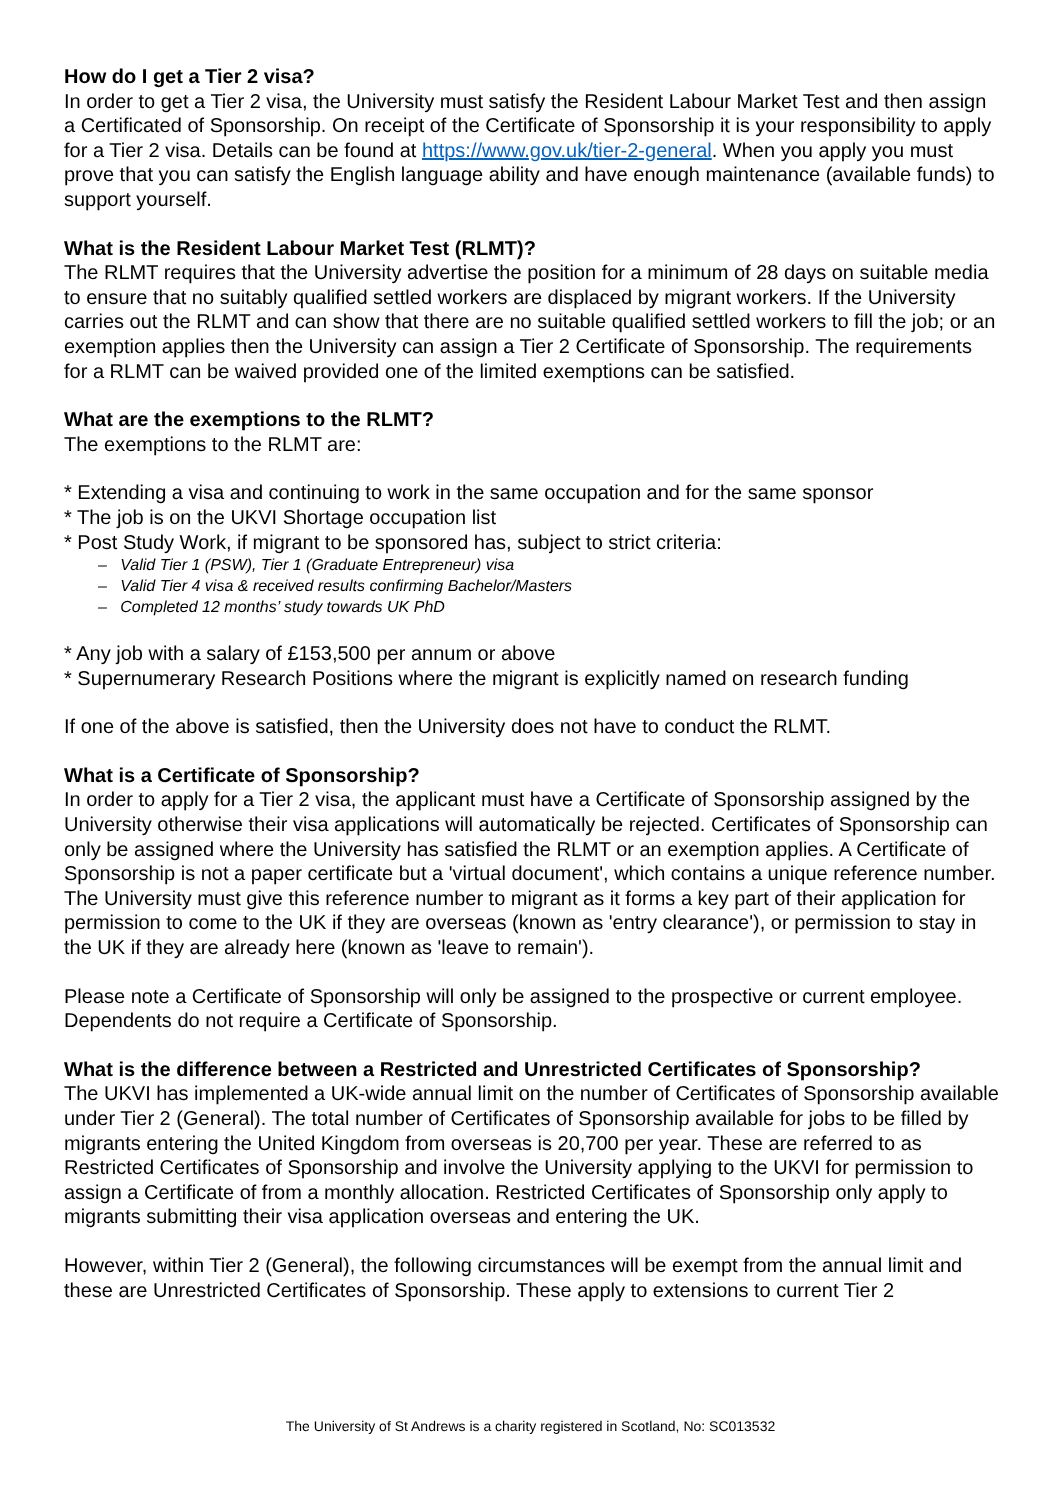How do I get a Tier 2 visa?
In order to get a Tier 2 visa, the University must satisfy the Resident Labour Market Test and then assign a Certificated of Sponsorship. On receipt of the Certificate of Sponsorship it is your responsibility to apply for a Tier 2 visa. Details can be found at https://www.gov.uk/tier-2-general. When you apply you must prove that you can satisfy the English language ability and have enough maintenance (available funds) to support yourself.
What is the Resident Labour Market Test (RLMT)?
The RLMT requires that the University advertise the position for a minimum of 28 days on suitable media to ensure that no suitably qualified settled workers are displaced by migrant workers. If the University carries out the RLMT and can show that there are no suitable qualified settled workers to fill the job; or an exemption applies then the University can assign a Tier 2 Certificate of Sponsorship. The requirements for a RLMT can be waived provided one of the limited exemptions can be satisfied.
What are the exemptions to the RLMT?
The exemptions to the RLMT are:
* Extending a visa and continuing to work in the same occupation and for the same sponsor
* The job is on the UKVI Shortage occupation list
* Post Study Work, if migrant to be sponsored has, subject to strict criteria:
– Valid Tier 1 (PSW), Tier 1 (Graduate Entrepreneur) visa
– Valid Tier 4 visa & received results confirming Bachelor/Masters
– Completed 12 months’ study towards UK PhD
* Any job with a salary of £153,500 per annum or above
* Supernumerary Research Positions where the migrant is explicitly named on research funding
If one of the above is satisfied, then the University does not have to conduct the RLMT.
What is a Certificate of Sponsorship?
In order to apply for a Tier 2 visa, the applicant must have a Certificate of Sponsorship assigned by the University otherwise their visa applications will automatically be rejected. Certificates of Sponsorship can only be assigned where the University has satisfied the RLMT or an exemption applies. A Certificate of Sponsorship is not a paper certificate but a 'virtual document', which contains a unique reference number. The University must give this reference number to migrant as it forms a key part of their application for permission to come to the UK if they are overseas (known as 'entry clearance'), or permission to stay in the UK if they are already here (known as 'leave to remain').
Please note a Certificate of Sponsorship will only be assigned to the prospective or current employee. Dependents do not require a Certificate of Sponsorship.
What is the difference between a Restricted and Unrestricted Certificates of Sponsorship?
The UKVI has implemented a UK-wide annual limit on the number of Certificates of Sponsorship available under Tier 2 (General). The total number of Certificates of Sponsorship available for jobs to be filled by migrants entering the United Kingdom from overseas is 20,700 per year. These are referred to as Restricted Certificates of Sponsorship and involve the University applying to the UKVI for permission to assign a Certificate of from a monthly allocation. Restricted Certificates of Sponsorship only apply to migrants submitting their visa application overseas and entering the UK.
However, within Tier 2 (General), the following circumstances will be exempt from the annual limit and these are Unrestricted Certificates of Sponsorship. These apply to extensions to current Tier 2
The University of St Andrews is a charity registered in Scotland, No: SC013532